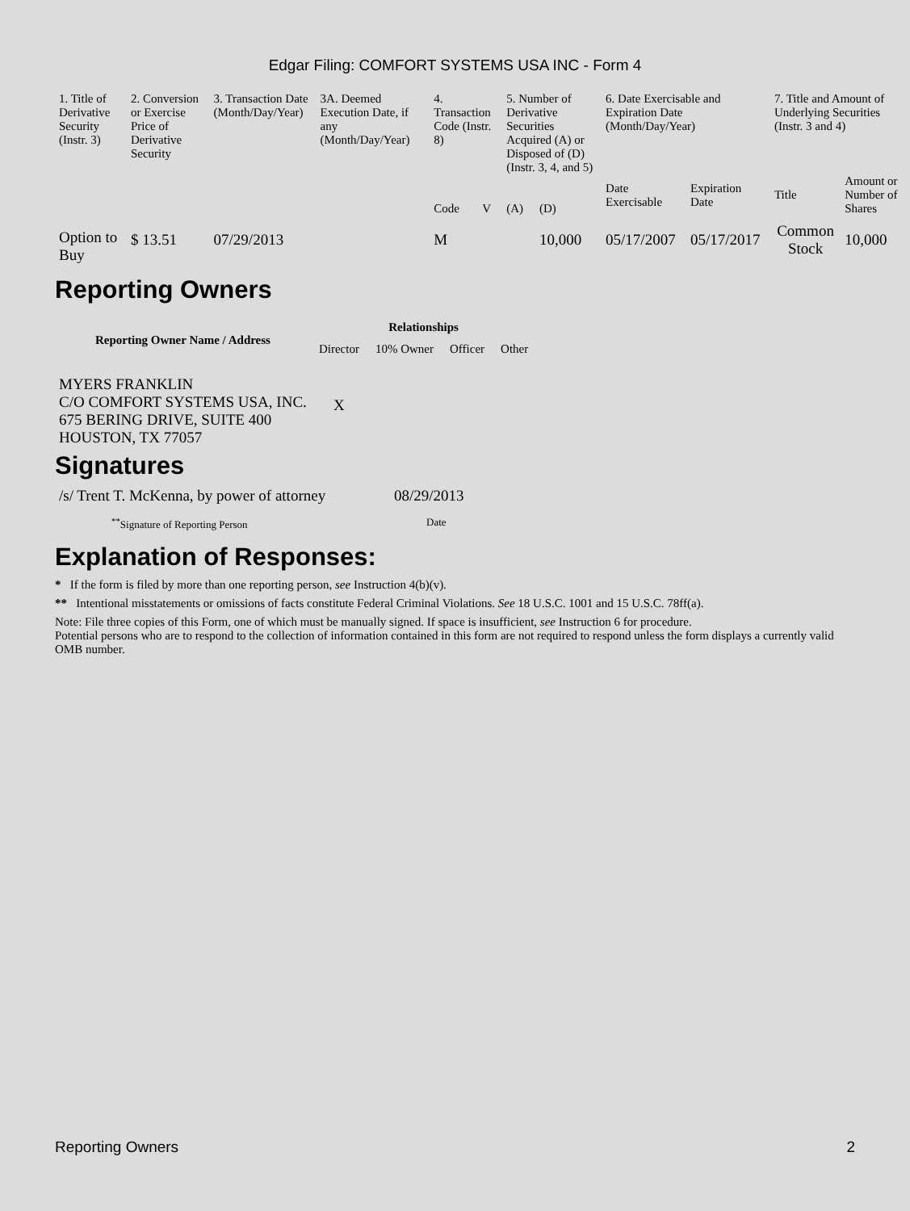Edgar Filing: COMFORT SYSTEMS USA INC - Form 4
| 1. Title of Derivative Security (Instr. 3) | 2. Conversion or Exercise Price of Derivative Security | 3. Transaction Date (Month/Day/Year) | 3A. Deemed Execution Date, if any (Month/Day/Year) | 4. Transaction Code (Instr. 8) | | 5. Number of Derivative Securities Acquired (A) or Disposed of (D) (Instr. 3, 4, and 5) | | 6. Date Exercisable and Expiration Date (Month/Day/Year) | | 7. Title and Amount of Underlying Securities (Instr. 3 and 4) | |
| | | | | Code | V | (A) | (D) | Date Exercisable | Expiration Date | Title | Amount or Number of Shares |
| Option to Buy | $ 13.51 | 07/29/2013 | | M | | | 10,000 | 05/17/2007 | 05/17/2017 | Common Stock | 10,000 |
Reporting Owners
| Reporting Owner Name / Address | Relationships | | | |
| --- | --- | --- | --- | --- |
| | Director | 10% Owner | Officer | Other |
| MYERS FRANKLIN C/O COMFORT SYSTEMS USA, INC. 675 BERING DRIVE, SUITE 400 HOUSTON, TX 77057 | X | | | |
Signatures
| /s/ Trent T. McKenna, by power of attorney | 08/29/2013 |
| <sup>**</sup> Signature of Reporting Person | Date |
Explanation of Responses:
* If the form is filed by more than one reporting person, see Instruction 4(b)(v).
** Intentional misstatements or omissions of facts constitute Federal Criminal Violations. See 18 U.S.C. 1001 and 15 U.S.C. 78ff(a).
Note: File three copies of this Form, one of which must be manually signed. If space is insufficient, see Instruction 6 for procedure.
Potential persons who are to respond to the collection of information contained in this form are not required to respond unless the form displays a currently valid OMB number.
Reporting Owners 2